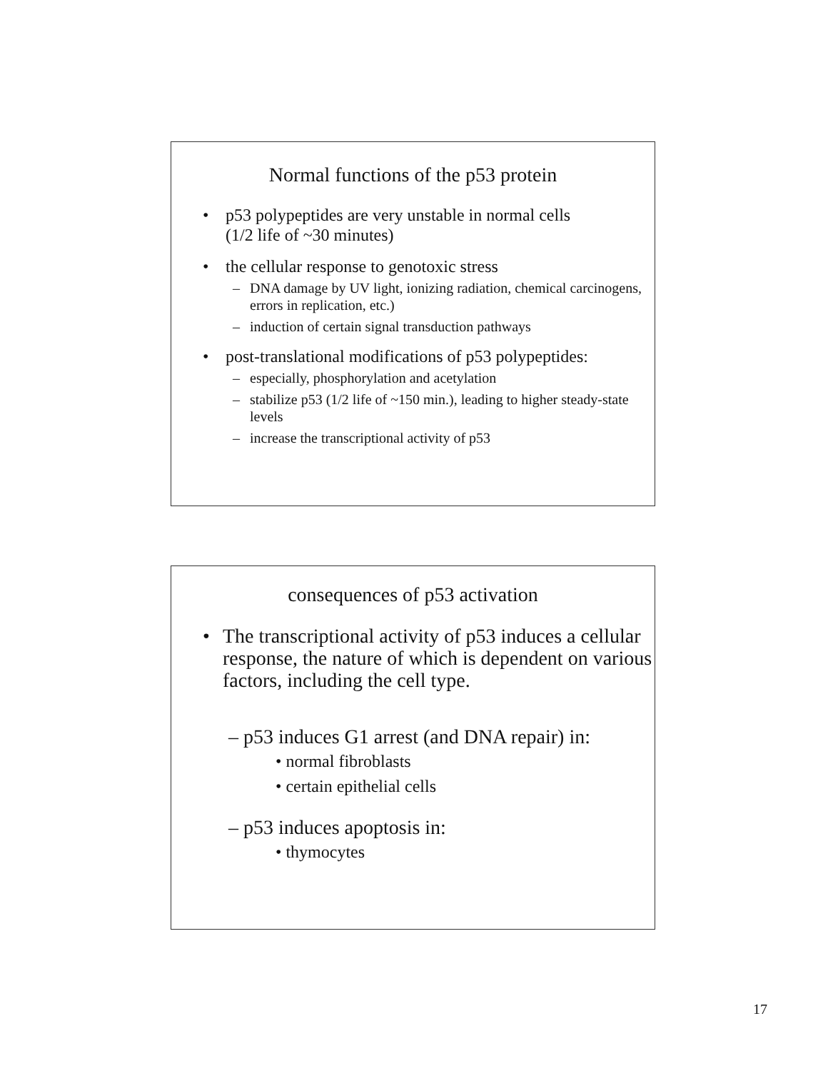Normal functions of the p53 protein
• p53 polypeptides are very unstable in normal cells
(1/2 life of ~30 minutes)
• the cellular response to genotoxic stress
– DNA damage by UV light, ionizing radiation, chemical carcinogens, errors in replication, etc.)
– induction of certain signal transduction pathways
• post-translational modifications of p53 polypeptides:
– especially, phosphorylation and acetylation
– stabilize p53 (1/2 life of ~150 min.), leading to higher steady-state levels
– increase the transcriptional activity of p53
consequences of p53 activation
• The transcriptional activity of p53 induces a cellular response, the nature of which is dependent on various factors, including the cell type.
– p53 induces G1 arrest (and DNA repair) in:
• normal fibroblasts
• certain epithelial cells
– p53 induces apoptosis in:
• thymocytes
17